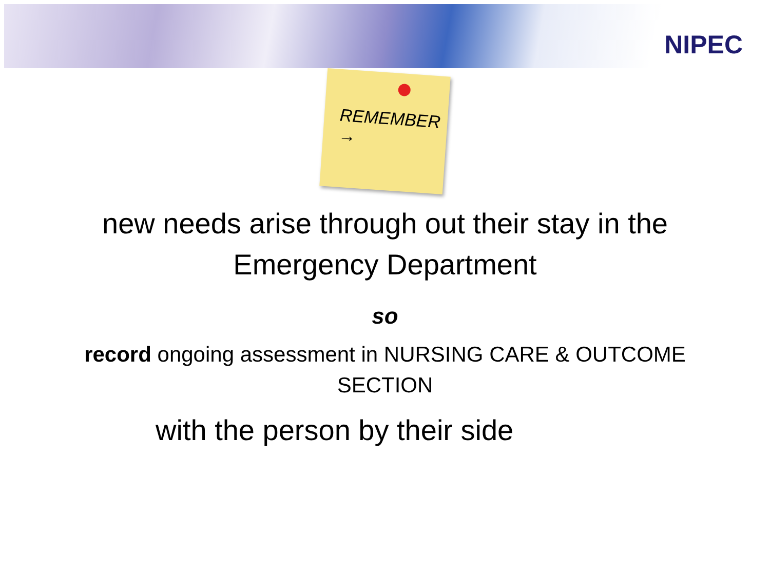NIPEC
REMEMBER →
new needs arise through out their stay in the
Emergency Department
so
record ongoing assessment in NURSING CARE & OUTCOME
SECTION
with the person by their side